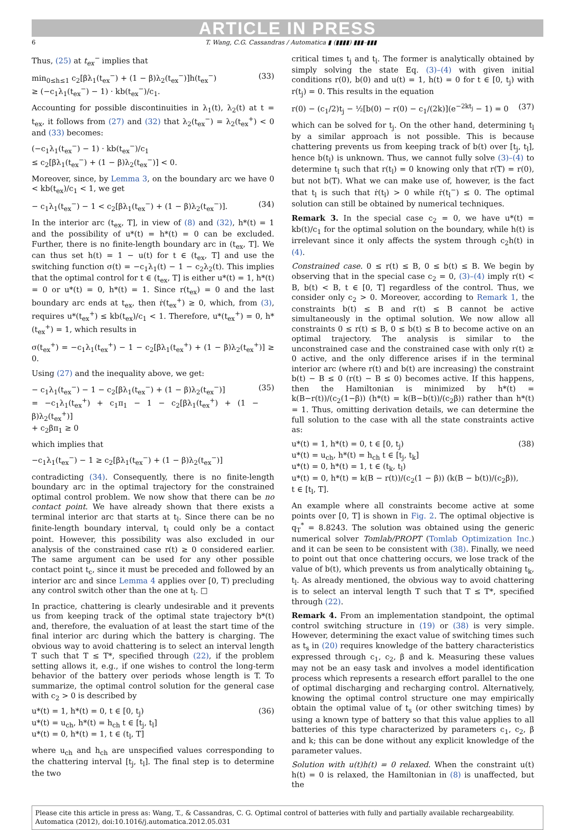ARTICLE IN PRESS
6 T. Wang, C.G. Cassandras / Automatica ▮ (▮▮▮▮) ▮▮▮–▮▮▮
Thus, (25) at t<sub>ex</sub><sup>−</sup> implies that
min<sub>0≤h≤1</sub> c<sub>2</sub>[βλ<sub>1</sub>(t<sub>ex</sub><sup>−</sup>) + (1 − β)λ<sub>2</sub>(t<sub>ex</sub><sup>−</sup>)]h(t<sub>ex</sub><sup>−</sup>)
≥ (−c<sub>1</sub>λ<sub>1</sub>(t<sub>ex</sub><sup>−</sup>) − 1) · kb(t<sub>ex</sub><sup>−</sup>)/c<sub>1</sub>. (33)
Accounting for possible discontinuities in λ<sub>1</sub>(t), λ<sub>2</sub>(t) at t = t<sub>ex</sub>, it follows from (27) and (32) that λ<sub>2</sub>(t<sub>ex</sub><sup>−</sup>) = λ<sub>2</sub>(t<sub>ex</sub><sup>+</sup>) < 0 and (33) becomes:
(−c<sub>1</sub>λ<sub>1</sub>(t<sub>ex</sub><sup>−</sup>) − 1) · kb(t<sub>ex</sub><sup>−</sup>)/c<sub>1</sub>
≤ c<sub>2</sub>[βλ<sub>1</sub>(t<sub>ex</sub><sup>−</sup>) + (1 − β)λ<sub>2</sub>(t<sub>ex</sub><sup>−</sup>)] < 0.
Moreover, since, by Lemma 3, on the boundary arc we have 0 < kb(t<sub>ex</sub>)/c<sub>1</sub> < 1, we get
− c<sub>1</sub>λ<sub>1</sub>(t<sub>ex</sub><sup>−</sup>) − 1 < c<sub>2</sub>[βλ<sub>1</sub>(t<sub>ex</sub><sup>−</sup>) + (1 − β)λ<sub>2</sub>(t<sub>ex</sub><sup>−</sup>)]. (34)
In the interior arc (t<sub>ex</sub>, T], in view of (8) and (32), h*(t) = 1 and the possibility of u*(t) = h*(t) = 0 can be excluded. Further, there is no finite-length boundary arc in (t<sub>ex</sub>, T]. We can thus set h(t) = 1 − u(t) for t ∈ (t<sub>ex</sub>, T] and use the switching function σ(t) = −c<sub>1</sub>λ<sub>1</sub>(t) − 1 − c<sub>2</sub>λ<sub>2</sub>(t). This implies that the optimal control for t ∈ (t<sub>ex</sub>, T] is either u*(t) = 1, h*(t) = 0 or u*(t) = 0, h*(t) = 1. Since r(t<sub>ex</sub>) = 0 and the last boundary arc ends at t<sub>ex</sub>, then ṙ(t<sub>ex</sub><sup>+</sup>) ≥ 0, which, from (3), requires u*(t<sub>ex</sub><sup>+</sup>) ≤ kb(t<sub>ex</sub>)/c<sub>1</sub> < 1. Therefore, u*(t<sub>ex</sub><sup>+</sup>) = 0, h*(t<sub>ex</sub><sup>+</sup>) = 1, which results in
σ(t<sub>ex</sub><sup>+</sup>) = −c<sub>1</sub>λ<sub>1</sub>(t<sub>ex</sub><sup>+</sup>) − 1 − c<sub>2</sub>[βλ<sub>1</sub>(t<sub>ex</sub><sup>+</sup>) + (1 − β)λ<sub>2</sub>(t<sub>ex</sub><sup>+</sup>)] ≥ 0.
Using (27) and the inequality above, we get:
− c<sub>1</sub>λ<sub>1</sub>(t<sub>ex</sub><sup>−</sup>) − 1 − c<sub>2</sub>[βλ<sub>1</sub>(t<sub>ex</sub><sup>−</sup>) + (1 − β)λ<sub>2</sub>(t<sub>ex</sub><sup>−</sup>)]
= −c<sub>1</sub>λ<sub>1</sub>(t<sub>ex</sub><sup>+</sup>) + c<sub>1</sub>π<sub>1</sub> − 1 − c<sub>2</sub>[βλ<sub>1</sub>(t<sub>ex</sub><sup>+</sup>) + (1 − β)λ<sub>2</sub>(t<sub>ex</sub><sup>+</sup>)]
+ c<sub>2</sub>βπ<sub>1</sub> ≥ 0 (35)
which implies that
−c<sub>1</sub>λ<sub>1</sub>(t<sub>ex</sub><sup>−</sup>) − 1 ≥ c<sub>2</sub>[βλ<sub>1</sub>(t<sub>ex</sub><sup>−</sup>) + (1 − β)λ<sub>2</sub>(t<sub>ex</sub><sup>−</sup>)]
contradicting (34). Consequently, there is no finite-length boundary arc in the optimal trajectory for the constrained optimal control problem. We now show that there can be no contact point. We have already shown that there exists a terminal interior arc that starts at t<sub>l</sub>. Since there can be no finite-length boundary interval, t<sub>l</sub> could only be a contact point. However, this possibility was also excluded in our analysis of the constrained case r(t) ≥ 0 considered earlier. The same argument can be used for any other possible contact point t<sub>c</sub>, since it must be preceded and followed by an interior arc and since Lemma 4 applies over [0, T) precluding any control switch other than the one at t<sub>l</sub>. □
In practice, chattering is clearly undesirable and it prevents us from keeping track of the optimal state trajectory b*(t) and, therefore, the evaluation of at least the start time of the final interior arc during which the battery is charging. The obvious way to avoid chattering is to select an interval length T such that T ≤ T*, specified through (22), if the problem setting allows it, e.g., if one wishes to control the long-term behavior of the battery over periods whose length is T. To summarize, the optimal control solution for the general case with c<sub>2</sub> > 0 is described by
u*(t) = 1, h*(t) = 0, t ∈ [0, t<sub>j</sub>)
u*(t) = u<sub>ch</sub>, h*(t) = h<sub>ch</sub> t ∈ [t<sub>j</sub>, t<sub>l</sub>]
u*(t) = 0, h*(t) = 1, t ∈ (t<sub>l</sub>, T] (36)
where u<sub>ch</sub> and h<sub>ch</sub> are unspecified values corresponding to the chattering interval [t<sub>j</sub>, t<sub>l</sub>]. The final step is to determine the two
critical times t<sub>j</sub> and t<sub>l</sub>. The former is analytically obtained by simply solving the state Eq. (3)–(4) with given initial conditions r(0), b(0) and u(t) = 1, h(t) = 0 for t ∈ [0, t<sub>j</sub>) with r(t<sub>j</sub>) = 0. This results in the equation
r(0) − (c<sub>1</sub>/2)t<sub>j</sub> − ½[b(0) − r(0) − c<sub>1</sub>/(2k)](e<sup>−2kt<sub>j</sub></sup> − 1) = 0 (37)
which can be solved for t<sub>j</sub>. On the other hand, determining t<sub>l</sub> by a similar approach is not possible. This is because chattering prevents us from keeping track of b(t) over [t<sub>j</sub>, t<sub>l</sub>], hence b(t<sub>l</sub>) is unknown. Thus, we cannot fully solve (3)–(4) to determine t<sub>l</sub> such that r(t<sub>l</sub>) = 0 knowing only that r(T) = r(0), but not b(T). What we can make use of, however, is the fact that t<sub>l</sub> is such that ṙ(t<sub>l</sub>) > 0 while ṙ(t<sub>l</sub><sup>−</sup>) ≤ 0. The optimal solution can still be obtained by numerical techniques.
Remark 3. In the special case c<sub>2</sub> = 0, we have u*(t) = kb(t)/c<sub>1</sub> for the optimal solution on the boundary, while h(t) is irrelevant since it only affects the system through c<sub>2</sub>h(t) in (4).
Constrained case. 0 ≤ r(t) ≤ B, 0 ≤ b(t) ≤ B. We begin by observing that in the special case c<sub>2</sub> = 0, (3)–(4) imply r(t) < B, b(t) < B, t ∈ [0, T] regardless of the control. Thus, we consider only c<sub>2</sub> > 0. Moreover, according to Remark 1, the constraints b(t) ≤ B and r(t) ≤ B cannot be active simultaneously in the optimal solution. We now allow all constraints 0 ≤ r(t) ≤ B, 0 ≤ b(t) ≤ B to become active on an optimal trajectory. The analysis is similar to the unconstrained case and the constrained case with only r(t) ≥ 0 active, and the only difference arises if in the terminal interior arc (where r(t) and b(t) are increasing) the constraint b(t) − B ≤ 0 (r(t) − B ≤ 0) becomes active. If this happens, then the Hamiltonian is minimized by h*(t) = k(B−r(t))/(c<sub>2</sub>(1−β)) (h*(t) = k(B−b(t))/(c<sub>2</sub>β)) rather than h*(t) = 1. Thus, omitting derivation details, we can determine the full solution to the case with all the state constraints active as:
u*(t) = 1, h*(t) = 0, t ∈ [0, t<sub>j</sub>)
u*(t) = u<sub>ch</sub>, h*(t) = h<sub>ch</sub> t ∈ [t<sub>j</sub>, t<sub>k</sub>]
u*(t) = 0, h*(t) = 1, t ∈ (t<sub>k</sub>, t<sub>l</sub>)
u*(t) = 0, h*(t) = k(B − r(t))/(c<sub>2</sub>(1 − β)) (k(B − b(t))/(c<sub>2</sub>β)), t ∈ [t<sub>l</sub>, T]. (38)
An example where all constraints become active at some points over [0, T] is shown in Fig. 2. The optimal objective is q<sub>T</sub><sup>*</sup> = 8.8243. The solution was obtained using the generic numerical solver Tomlab/PROPT (Tomlab Optimization Inc.) and it can be seen to be consistent with (38). Finally, we need to point out that once chattering occurs, we lose track of the value of b(t), which prevents us from analytically obtaining t<sub>k</sub>, t<sub>l</sub>. As already mentioned, the obvious way to avoid chattering is to select an interval length T such that T ≤ T*, specified through (22).
Remark 4. From an implementation standpoint, the optimal control switching structure in (19) or (38) is very simple. However, determining the exact value of switching times such as t<sub>s</sub> in (20) requires knowledge of the battery characteristics expressed through c<sub>1</sub>, c<sub>2</sub>, β and k. Measuring these values may not be an easy task and involves a model identification process which represents a research effort parallel to the one of optimal discharging and recharging control. Alternatively, knowing the optimal control structure one may empirically obtain the optimal value of t<sub>s</sub> (or other switching times) by using a known type of battery so that this value applies to all batteries of this type characterized by parameters c<sub>1</sub>, c<sub>2</sub>, β and k; this can be done without any explicit knowledge of the parameter values.
Solution with u(t)h(t) = 0 relaxed. When the constraint u(t) h(t) = 0 is relaxed, the Hamiltonian in (8) is unaffected, but the
Please cite this article in press as: Wang, T., & Cassandras, C. G. Optimal control of batteries with fully and partially available rechargeability. Automatica (2012), doi:10.1016/j.automatica.2012.05.031